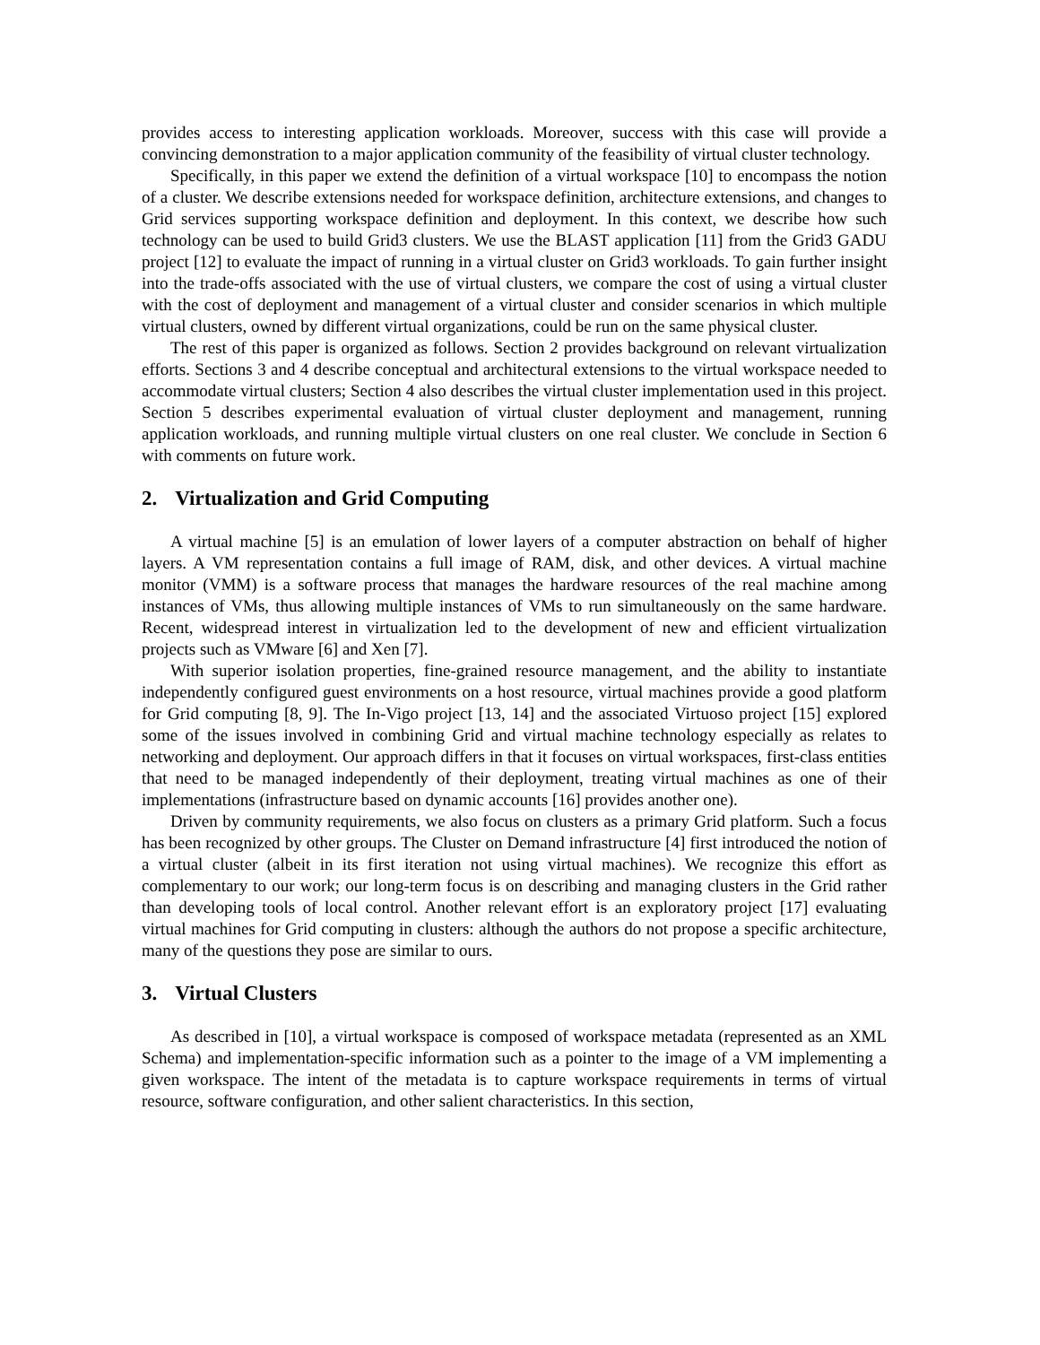provides access to interesting application workloads. Moreover, success with this case will provide a convincing demonstration to a major application community of the feasibility of virtual cluster technology.
Specifically, in this paper we extend the definition of a virtual workspace [10] to encompass the notion of a cluster. We describe extensions needed for workspace definition, architecture extensions, and changes to Grid services supporting workspace definition and deployment. In this context, we describe how such technology can be used to build Grid3 clusters. We use the BLAST application [11] from the Grid3 GADU project [12] to evaluate the impact of running in a virtual cluster on Grid3 workloads. To gain further insight into the trade-offs associated with the use of virtual clusters, we compare the cost of using a virtual cluster with the cost of deployment and management of a virtual cluster and consider scenarios in which multiple virtual clusters, owned by different virtual organizations, could be run on the same physical cluster.
The rest of this paper is organized as follows. Section 2 provides background on relevant virtualization efforts. Sections 3 and 4 describe conceptual and architectural extensions to the virtual workspace needed to accommodate virtual clusters; Section 4 also describes the virtual cluster implementation used in this project. Section 5 describes experimental evaluation of virtual cluster deployment and management, running application workloads, and running multiple virtual clusters on one real cluster. We conclude in Section 6 with comments on future work.
2. Virtualization and Grid Computing
A virtual machine [5] is an emulation of lower layers of a computer abstraction on behalf of higher layers. A VM representation contains a full image of RAM, disk, and other devices. A virtual machine monitor (VMM) is a software process that manages the hardware resources of the real machine among instances of VMs, thus allowing multiple instances of VMs to run simultaneously on the same hardware. Recent, widespread interest in virtualization led to the development of new and efficient virtualization projects such as VMware [6] and Xen [7].
With superior isolation properties, fine-grained resource management, and the ability to instantiate independently configured guest environments on a host resource, virtual machines provide a good platform for Grid computing [8, 9]. The In-Vigo project [13, 14] and the associated Virtuoso project [15] explored some of the issues involved in combining Grid and virtual machine technology especially as relates to networking and deployment. Our approach differs in that it focuses on virtual workspaces, first-class entities that need to be managed independently of their deployment, treating virtual machines as one of their implementations (infrastructure based on dynamic accounts [16] provides another one).
Driven by community requirements, we also focus on clusters as a primary Grid platform. Such a focus has been recognized by other groups. The Cluster on Demand infrastructure [4] first introduced the notion of a virtual cluster (albeit in its first iteration not using virtual machines). We recognize this effort as complementary to our work; our long-term focus is on describing and managing clusters in the Grid rather than developing tools of local control. Another relevant effort is an exploratory project [17] evaluating virtual machines for Grid computing in clusters: although the authors do not propose a specific architecture, many of the questions they pose are similar to ours.
3. Virtual Clusters
As described in [10], a virtual workspace is composed of workspace metadata (represented as an XML Schema) and implementation-specific information such as a pointer to the image of a VM implementing a given workspace. The intent of the metadata is to capture workspace requirements in terms of virtual resource, software configuration, and other salient characteristics. In this section,